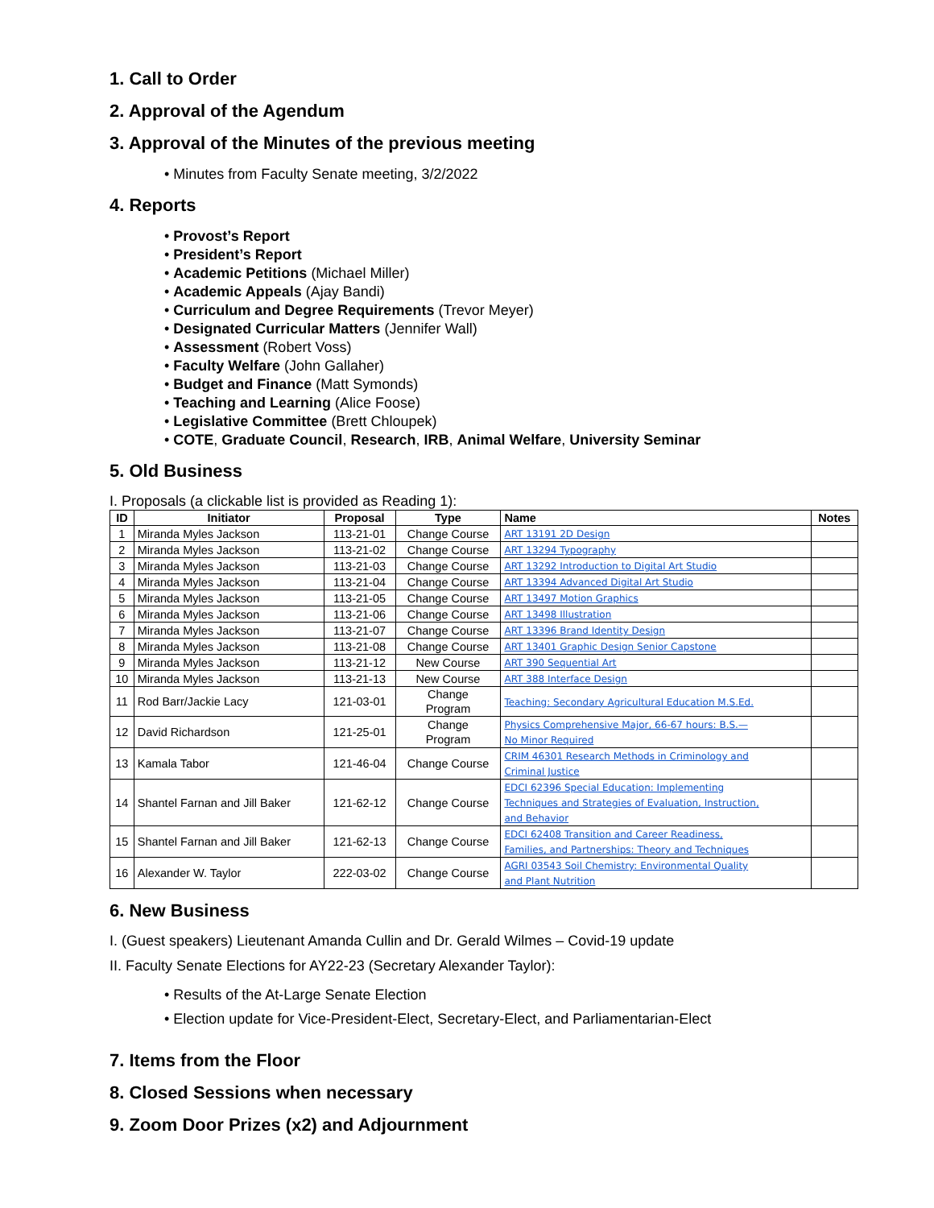1. Call to Order
2. Approval of the Agendum
3. Approval of the Minutes of the previous meeting
• Minutes from Faculty Senate meeting, 3/2/2022
4. Reports
• Provost’s Report
• President’s Report
• Academic Petitions (Michael Miller)
• Academic Appeals (Ajay Bandi)
• Curriculum and Degree Requirements (Trevor Meyer)
• Designated Curricular Matters (Jennifer Wall)
• Assessment (Robert Voss)
• Faculty Welfare (John Gallaher)
• Budget and Finance (Matt Symonds)
• Teaching and Learning (Alice Foose)
• Legislative Committee (Brett Chloupek)
• COTE, Graduate Council, Research, IRB, Animal Welfare, University Seminar
5. Old Business
I. Proposals (a clickable list is provided as Reading 1):
| ID | Initiator | Proposal | Type | Name | Notes |
| --- | --- | --- | --- | --- | --- |
| 1 | Miranda Myles Jackson | 113-21-01 | Change Course | ART 13191 2D Design | |
| 2 | Miranda Myles Jackson | 113-21-02 | Change Course | ART 13294 Typography | |
| 3 | Miranda Myles Jackson | 113-21-03 | Change Course | ART 13292 Introduction to Digital Art Studio | |
| 4 | Miranda Myles Jackson | 113-21-04 | Change Course | ART 13394 Advanced Digital Art Studio | |
| 5 | Miranda Myles Jackson | 113-21-05 | Change Course | ART 13497 Motion Graphics | |
| 6 | Miranda Myles Jackson | 113-21-06 | Change Course | ART 13498 Illustration | |
| 7 | Miranda Myles Jackson | 113-21-07 | Change Course | ART 13396 Brand Identity Design | |
| 8 | Miranda Myles Jackson | 113-21-08 | Change Course | ART 13401 Graphic Design Senior Capstone | |
| 9 | Miranda Myles Jackson | 113-21-12 | New Course | ART 390 Sequential Art | |
| 10 | Miranda Myles Jackson | 113-21-13 | New Course | ART 388 Interface Design | |
| 11 | Rod Barr/Jackie Lacy | 121-03-01 | Change Program | Teaching: Secondary Agricultural Education M.S.Ed. | |
| 12 | David Richardson | 121-25-01 | Change Program | Physics Comprehensive Major, 66-67 hours: B.S.— No Minor Required | |
| 13 | Kamala Tabor | 121-46-04 | Change Course | CRIM 46301 Research Methods in Criminology and Criminal Justice | |
| 14 | Shantel Farnan and Jill Baker | 121-62-12 | Change Course | EDCI 62396 Special Education: Implementing Techniques and Strategies of Evaluation, Instruction, and Behavior | |
| 15 | Shantel Farnan and Jill Baker | 121-62-13 | Change Course | EDCI 62408 Transition and Career Readiness, Families, and Partnerships: Theory and Techniques | |
| 16 | Alexander W. Taylor | 222-03-02 | Change Course | AGRI 03543 Soil Chemistry: Environmental Quality and Plant Nutrition | |
6. New Business
I. (Guest speakers) Lieutenant Amanda Cullin and Dr. Gerald Wilmes – Covid-19 update
II. Faculty Senate Elections for AY22-23 (Secretary Alexander Taylor):
• Results of the At-Large Senate Election
• Election update for Vice-President-Elect, Secretary-Elect, and Parliamentarian-Elect
7. Items from the Floor
8. Closed Sessions when necessary
9. Zoom Door Prizes (x2) and Adjournment